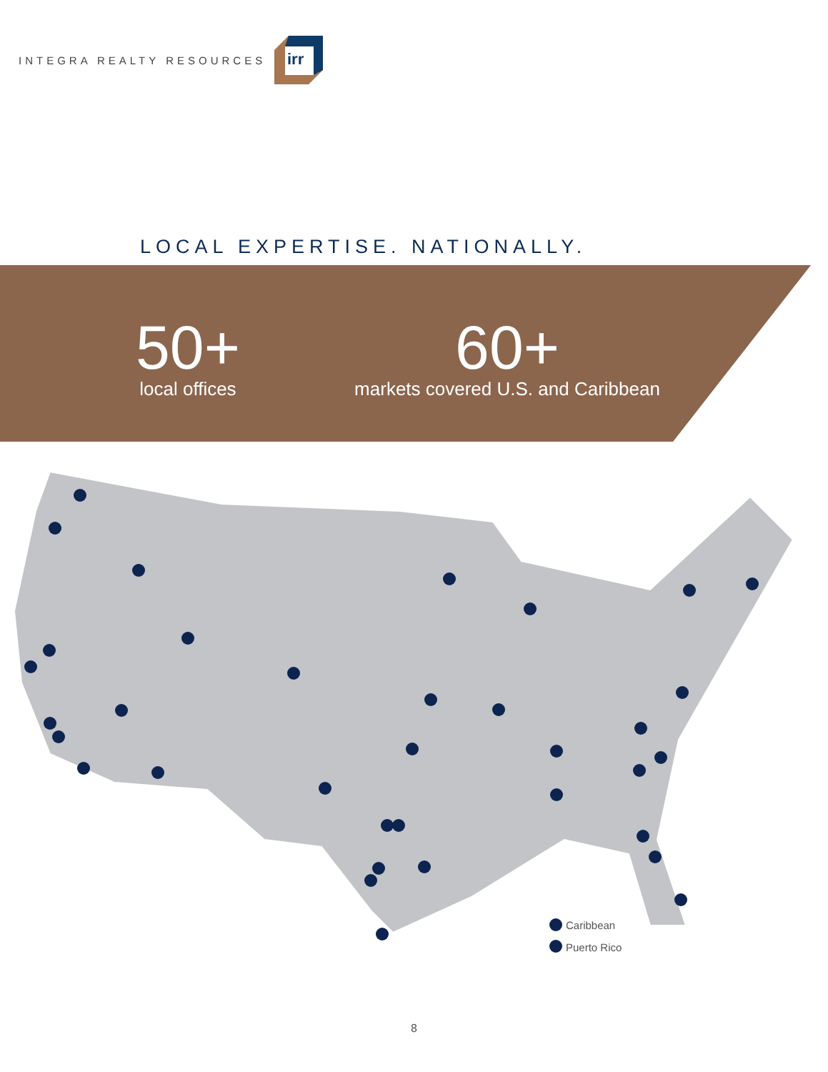INTEGRA REALTY RESOURCES
irr
LOCAL EXPERTISE. NATIONALLY.
50+
local offices
60+
markets covered U.S. and Caribbean
Caribbean
Puerto Rico
8